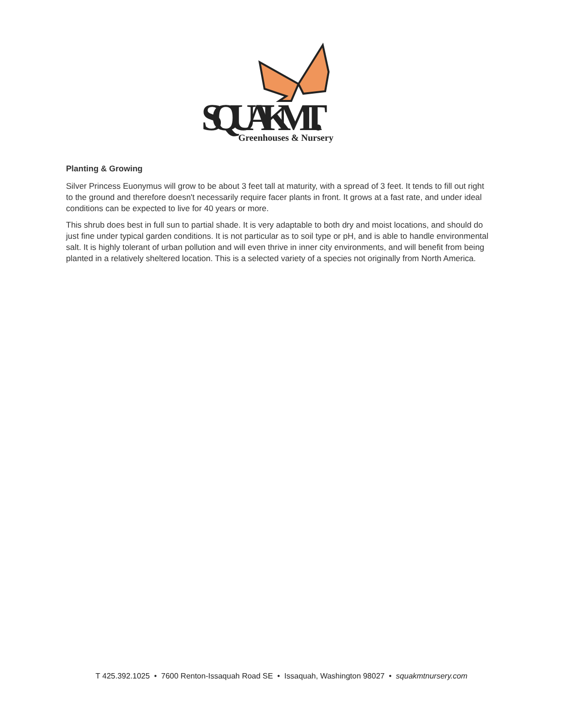SQUAK MT.
Greenhouses & Nursery
Planting & Growing
Silver Princess Euonymus will grow to be about 3 feet tall at maturity, with a spread of 3 feet. It tends to fill out right to the ground and therefore doesn't necessarily require facer plants in front. It grows at a fast rate, and under ideal conditions can be expected to live for 40 years or more.
This shrub does best in full sun to partial shade. It is very adaptable to both dry and moist locations, and should do just fine under typical garden conditions. It is not particular as to soil type or pH, and is able to handle environmental salt. It is highly tolerant of urban pollution and will even thrive in inner city environments, and will benefit from being planted in a relatively sheltered location. This is a selected variety of a species not originally from North America.
T 425.392.1025 • 7600 Renton-Issaquah Road SE • Issaquah, Washington 98027 • squakmtnursery.com